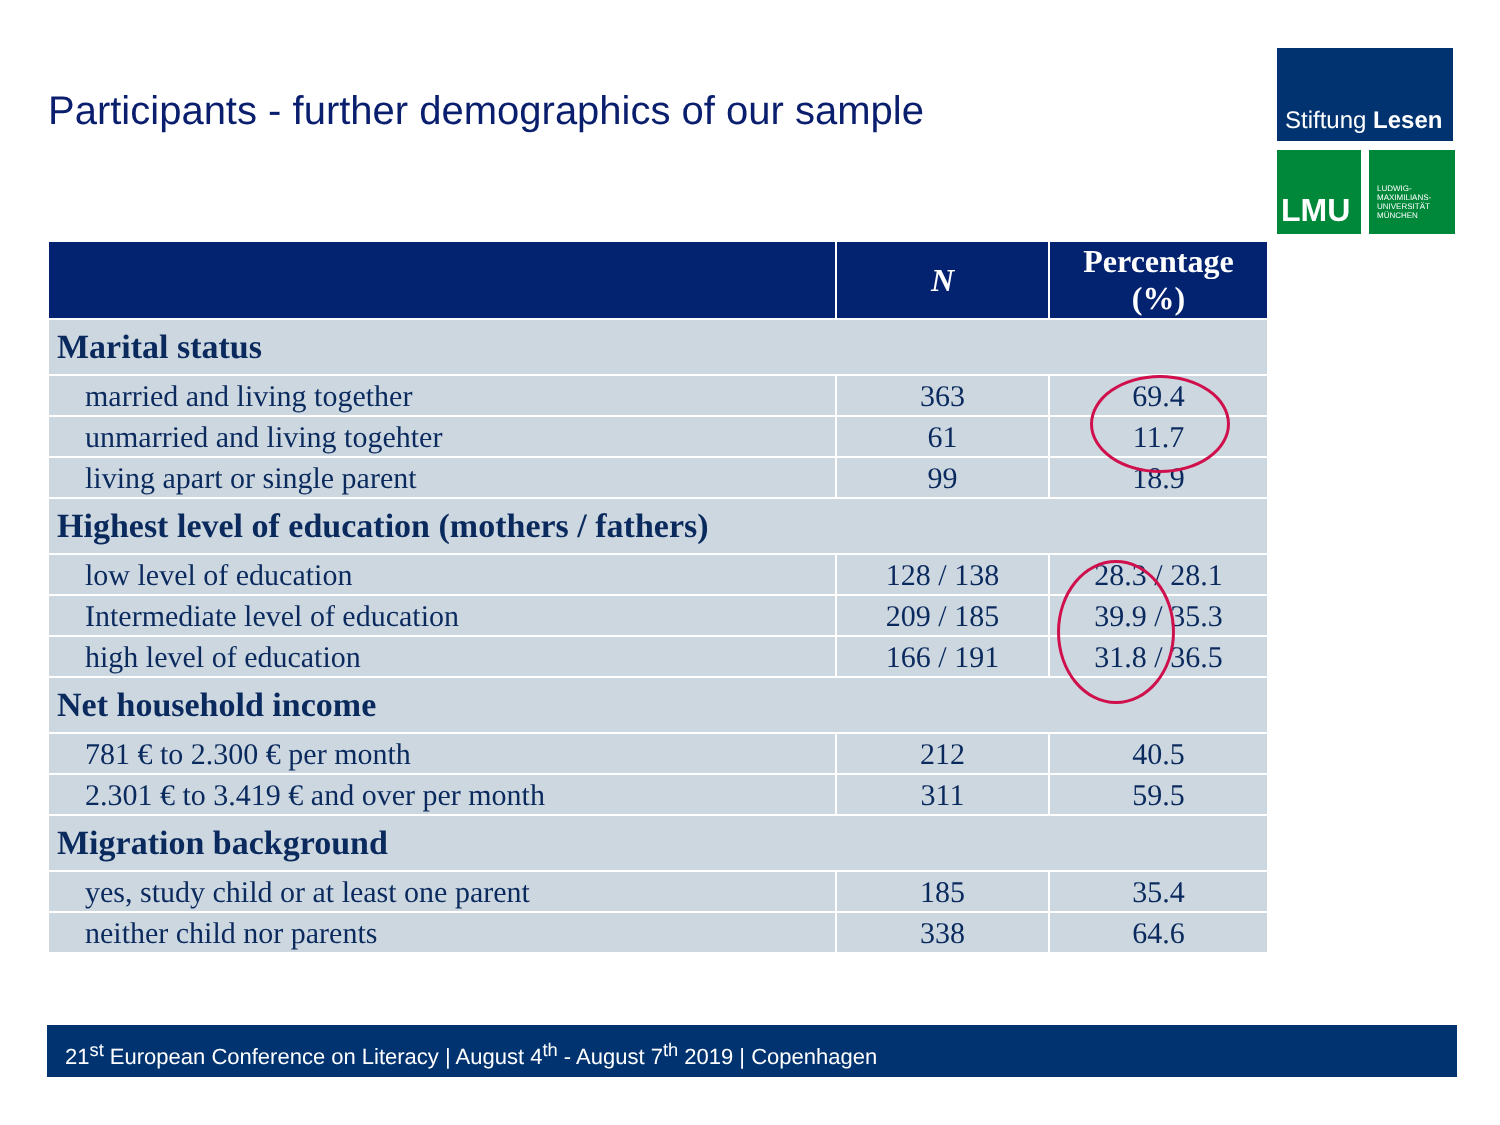Participants - further demographics of our sample
Stiftung Lesen
LMU
LUDWIG-
MAXIMILIANS-
UNIVERSITÄT
MÜNCHEN
| | N | Percentage (%) |
| --- | --- | --- |
| Marital status | | |
| married and living together | 363 | 69.4 |
| unmarried and living togehter | 61 | 11.7 |
| living apart or single parent | 99 | 18.9 |
| Highest level of education (mothers / fathers) | | |
| low level of education | 128 / 138 | 28.3 / 28.1 |
| Intermediate level of education | 209 / 185 | 39.9 / 35.3 |
| high level of education | 166 / 191 | 31.8 / 36.5 |
| Net household income | | |
| 781 € to 2.300 € per month | 212 | 40.5 |
| 2.301 € to 3.419 € and over per month | 311 | 59.5 |
| Migration background | | |
| yes, study child or at least one parent | 185 | 35.4 |
| neither child nor parents | 338 | 64.6 |
21<sup>st</sup> European Conference on Literacy | August 4<sup>th</sup> - August 7<sup>th</sup> 2019 | Copenhagen